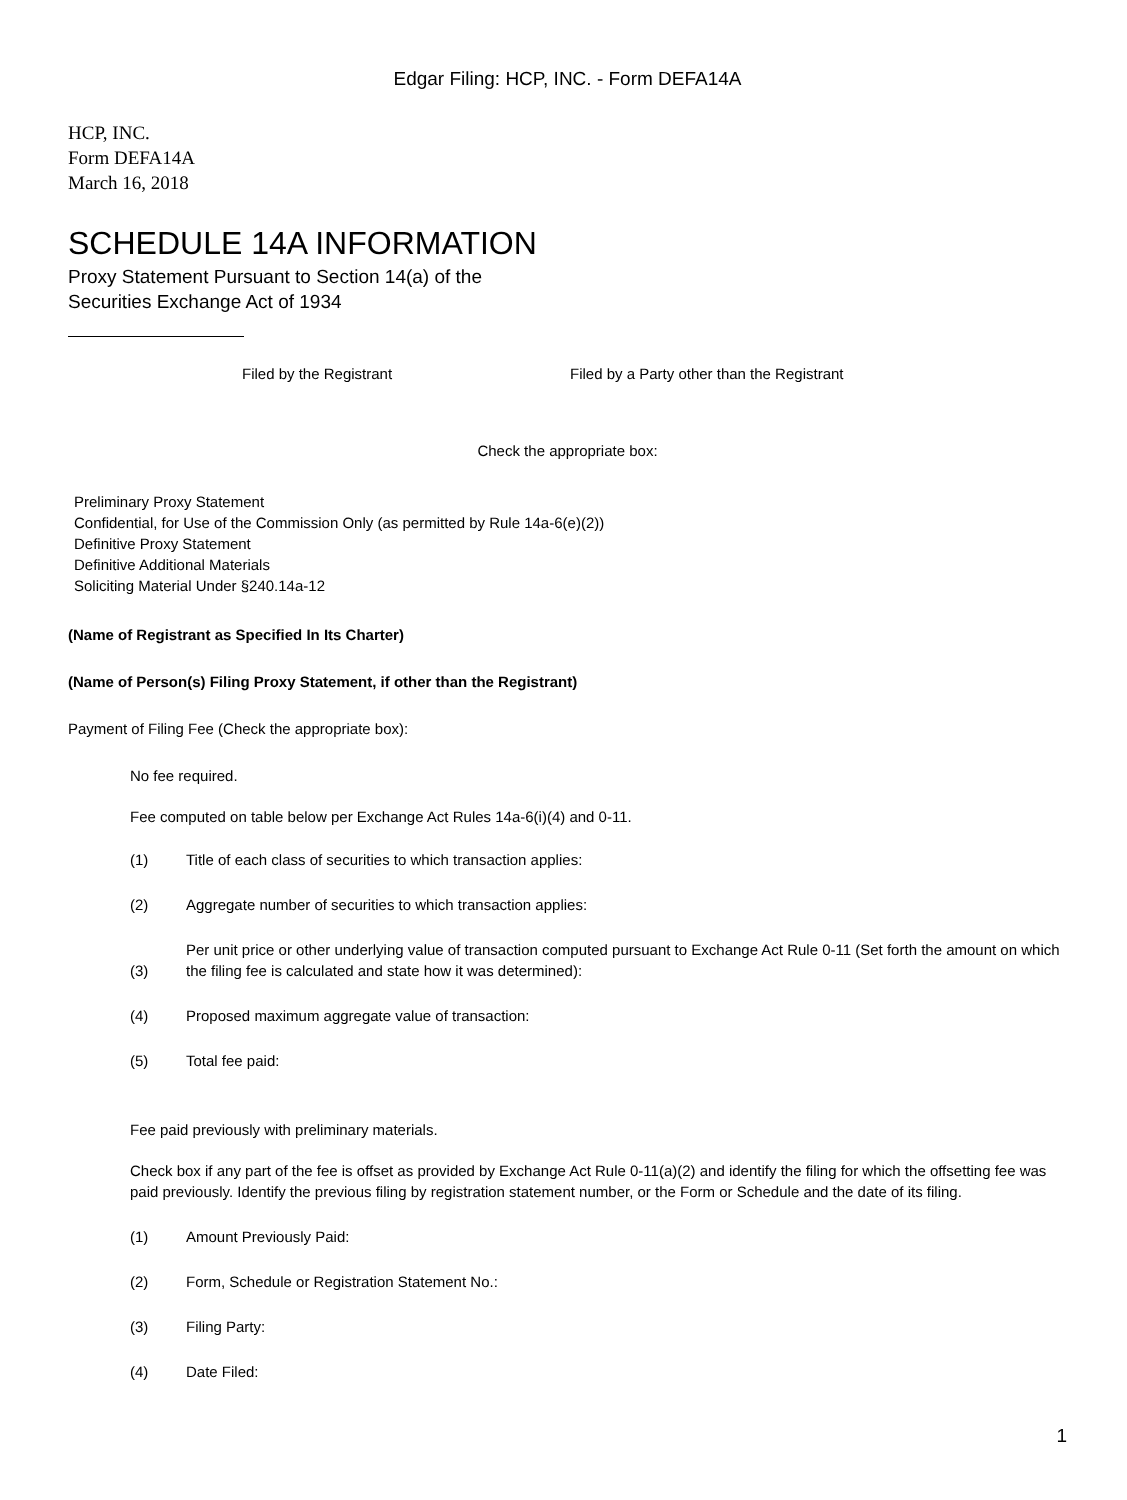Edgar Filing: HCP, INC. - Form DEFA14A
HCP, INC.
Form DEFA14A
March 16, 2018
SCHEDULE 14A INFORMATION
Proxy Statement Pursuant to Section 14(a) of the
Securities Exchange Act of 1934
Filed by the Registrant Filed by a Party other than the Registrant
Check the appropriate box:
Preliminary Proxy Statement
Confidential, for Use of the Commission Only (as permitted by Rule 14a-6(e)(2))
Definitive Proxy Statement
Definitive Additional Materials
Soliciting Material Under §240.14a-12
(Name of Registrant as Specified In Its Charter)
(Name of Person(s) Filing Proxy Statement, if other than the Registrant)
Payment of Filing Fee (Check the appropriate box):
No fee required.
Fee computed on table below per Exchange Act Rules 14a-6(i)(4) and 0-11.
(1) Title of each class of securities to which transaction applies:
(2) Aggregate number of securities to which transaction applies:
(3) Per unit price or other underlying value of transaction computed pursuant to Exchange Act Rule 0-11 (Set forth the amount on which the filing fee is calculated and state how it was determined):
(4) Proposed maximum aggregate value of transaction:
(5) Total fee paid:
Fee paid previously with preliminary materials.
Check box if any part of the fee is offset as provided by Exchange Act Rule 0-11(a)(2) and identify the filing for which the offsetting fee was paid previously. Identify the previous filing by registration statement number, or the Form or Schedule and the date of its filing.
(1) Amount Previously Paid:
(2) Form, Schedule or Registration Statement No.:
(3) Filing Party:
(4) Date Filed:
1